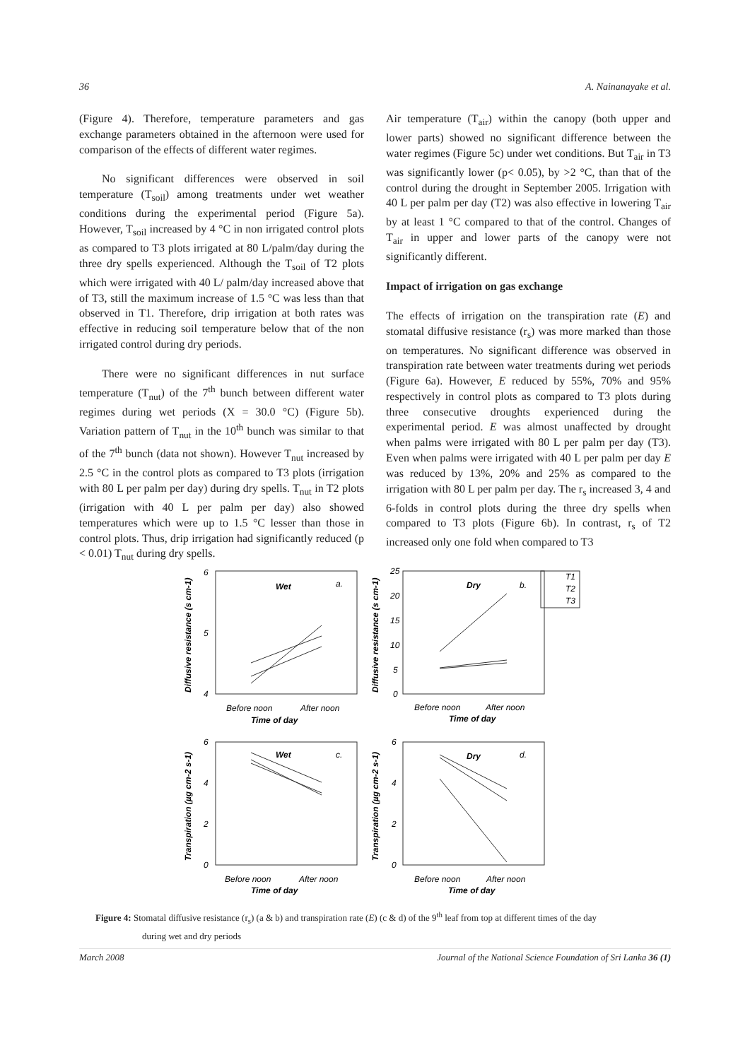36 A. Nainanayake et al.
(Figure 4). Therefore, temperature parameters and gas exchange parameters obtained in the afternoon were used for comparison of the effects of different water regimes.
No significant differences were observed in soil temperature (T<sub>soil</sub>) among treatments under wet weather conditions during the experimental period (Figure 5a). However, T<sub>soil</sub> increased by 4 °C in non irrigated control plots as compared to T3 plots irrigated at 80 L/palm/day during the three dry spells experienced. Although the T<sub>soil</sub> of T2 plots which were irrigated with 40 L/ palm/day increased above that of T3, still the maximum increase of 1.5 °C was less than that observed in T1. Therefore, drip irrigation at both rates was effective in reducing soil temperature below that of the non irrigated control during dry periods.
There were no significant differences in nut surface temperature (T<sub>nut</sub>) of the 7<sup>th</sup> bunch between different water regimes during wet periods (X = 30.0 °C) (Figure 5b). Variation pattern of T<sub>nut</sub> in the 10<sup>th</sup> bunch was similar to that of the 7<sup>th</sup> bunch (data not shown). However T<sub>nut</sub> increased by 2.5 °C in the control plots as compared to T3 plots (irrigation with 80 L per palm per day) during dry spells. T<sub>nut</sub> in T2 plots (irrigation with 40 L per palm per day) also showed temperatures which were up to 1.5 °C lesser than those in control plots. Thus, drip irrigation had significantly reduced (p < 0.01) T<sub>nut</sub> during dry spells.
Air temperature (T<sub>air</sub>) within the canopy (both upper and lower parts) showed no significant difference between the water regimes (Figure 5c) under wet conditions. But T<sub>air</sub> in T3 was significantly lower (p< 0.05), by >2 °C, than that of the control during the drought in September 2005. Irrigation with 40 L per palm per day (T2) was also effective in lowering T<sub>air</sub> by at least 1 °C compared to that of the control. Changes of T<sub>air</sub> in upper and lower parts of the canopy were not significantly different.
Impact of irrigation on gas exchange
The effects of irrigation on the transpiration rate (E) and stomatal diffusive resistance (r<sub>s</sub>) was more marked than those on temperatures. No significant difference was observed in transpiration rate between water treatments during wet periods (Figure 6a). However, E reduced by 55%, 70% and 95% respectively in control plots as compared to T3 plots during three consecutive droughts experienced during the experimental period. E was almost unaffected by drought when palms were irrigated with 80 L per palm per day (T3). Even when palms were irrigated with 40 L per palm per day E was reduced by 13%, 20% and 25% as compared to the irrigation with 80 L per palm per day. The r<sub>s</sub> increased 3, 4 and 6-folds in control plots during the three dry spells when compared to T3 plots (Figure 6b). In contrast, r<sub>s</sub> of T2 increased only one fold when compared to T3
Wet
a.
Dry
b.
Wet
c.
Dry
d.
6
5
4
25
20
15
10
5
0
6
4
2
0
6
4
2
0
Before noon
After noon
Time of day
Before noon
After noon
Time of day
Before noon
After noon
Time of day
Before noon
After noon
Time of day
Diffusive resistance (s cm-1)
Diffusive resistance (s cm-1)
Transpiration (µg cm-2 s-1)
Transpiration (µg cm-2 s-1)
T1
T2
T3
Figure 4: Stomatal diffusive resistance (r<sub>s</sub>) (a & b) and transpiration rate (E) (c & d) of the 9<sup>th</sup> leaf from top at different times of the day
during wet and dry periods
March 2008 Journal of the National Science Foundation of Sri Lanka 36 (1)